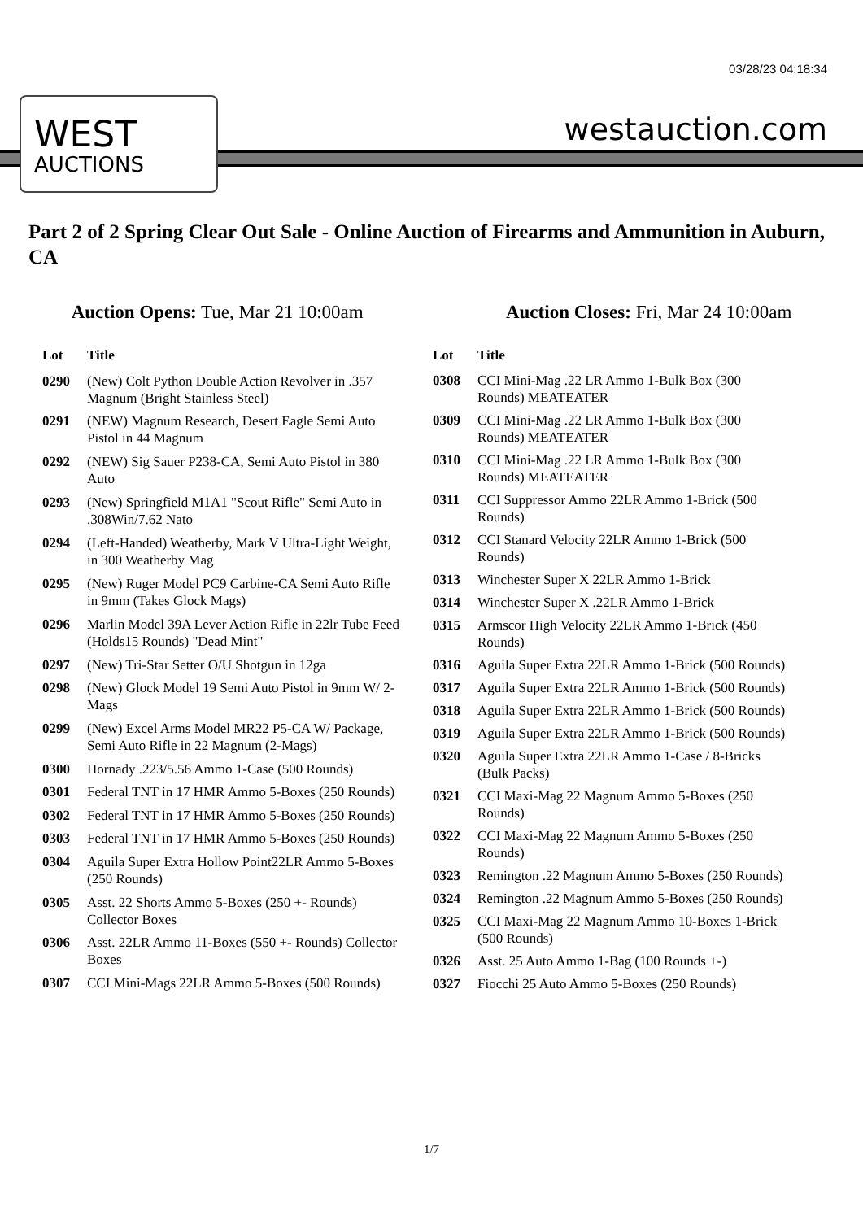03/28/23 04:18:34
WEST
AUCTIONS
westauction.com
Part 2 of 2 Spring Clear Out Sale - Online Auction of Firearms and Ammunition in Auburn, CA
Auction Opens: Tue, Mar 21 10:00am
Auction Closes: Fri, Mar 24 10:00am
| Lot | Title |
| --- | --- |
| 0290 | (New) Colt Python Double Action Revolver in .357 Magnum (Bright Stainless Steel) |
| 0291 | (NEW) Magnum Research, Desert Eagle Semi Auto Pistol in 44 Magnum |
| 0292 | (NEW) Sig Sauer P238-CA, Semi Auto Pistol in 380 Auto |
| 0293 | (New) Springfield M1A1 "Scout Rifle" Semi Auto in .308Win/7.62 Nato |
| 0294 | (Left-Handed) Weatherby, Mark V Ultra-Light Weight, in 300 Weatherby Mag |
| 0295 | (New) Ruger Model PC9 Carbine-CA Semi Auto Rifle in 9mm (Takes Glock Mags) |
| 0296 | Marlin Model 39A Lever Action Rifle in 22lr Tube Feed (Holds15 Rounds) "Dead Mint" |
| 0297 | (New) Tri-Star Setter O/U Shotgun in 12ga |
| 0298 | (New) Glock Model 19 Semi Auto Pistol in 9mm W/ 2-Mags |
| 0299 | (New) Excel Arms Model MR22 P5-CA W/ Package, Semi Auto Rifle in 22 Magnum (2-Mags) |
| 0300 | Hornady .223/5.56 Ammo 1-Case (500 Rounds) |
| 0301 | Federal TNT in 17 HMR Ammo 5-Boxes (250 Rounds) |
| 0302 | Federal TNT in 17 HMR Ammo 5-Boxes (250 Rounds) |
| 0303 | Federal TNT in 17 HMR Ammo 5-Boxes (250 Rounds) |
| 0304 | Aguila Super Extra Hollow Point22LR Ammo 5-Boxes (250 Rounds) |
| 0305 | Asst. 22 Shorts Ammo 5-Boxes (250 +- Rounds) Collector Boxes |
| 0306 | Asst. 22LR Ammo 11-Boxes (550 +- Rounds) Collector Boxes |
| 0307 | CCI Mini-Mags 22LR Ammo 5-Boxes (500 Rounds) |
| Lot | Title |
| --- | --- |
| 0308 | CCI Mini-Mag .22 LR Ammo 1-Bulk Box (300 Rounds) MEATEATER |
| 0309 | CCI Mini-Mag .22 LR Ammo 1-Bulk Box (300 Rounds) MEATEATER |
| 0310 | CCI Mini-Mag .22 LR Ammo 1-Bulk Box (300 Rounds) MEATEATER |
| 0311 | CCI Suppressor Ammo 22LR Ammo 1-Brick (500 Rounds) |
| 0312 | CCI Stanard Velocity 22LR Ammo 1-Brick (500 Rounds) |
| 0313 | Winchester Super X 22LR Ammo 1-Brick |
| 0314 | Winchester Super X .22LR Ammo 1-Brick |
| 0315 | Armscor High Velocity 22LR Ammo 1-Brick (450 Rounds) |
| 0316 | Aguila Super Extra 22LR Ammo 1-Brick (500 Rounds) |
| 0317 | Aguila Super Extra 22LR Ammo 1-Brick (500 Rounds) |
| 0318 | Aguila Super Extra 22LR Ammo 1-Brick (500 Rounds) |
| 0319 | Aguila Super Extra 22LR Ammo 1-Brick (500 Rounds) |
| 0320 | Aguila Super Extra 22LR Ammo 1-Case / 8-Bricks (Bulk Packs) |
| 0321 | CCI Maxi-Mag 22 Magnum Ammo 5-Boxes (250 Rounds) |
| 0322 | CCI Maxi-Mag 22 Magnum Ammo 5-Boxes (250 Rounds) |
| 0323 | Remington .22 Magnum Ammo 5-Boxes (250 Rounds) |
| 0324 | Remington .22 Magnum Ammo 5-Boxes (250 Rounds) |
| 0325 | CCI Maxi-Mag 22 Magnum Ammo 10-Boxes 1-Brick (500 Rounds) |
| 0326 | Asst. 25 Auto Ammo 1-Bag (100 Rounds +-) |
| 0327 | Fiocchi 25 Auto Ammo 5-Boxes (250 Rounds) |
1/7